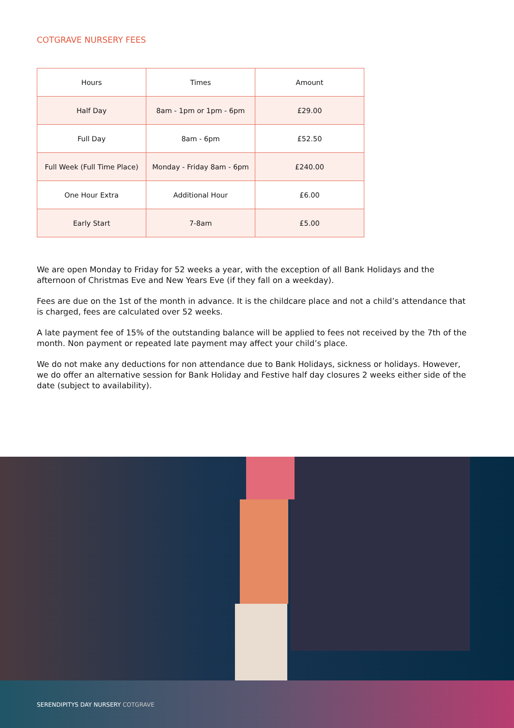COTGRAVE NURSERY FEES
| Hours | Times | Amount |
| --- | --- | --- |
| Half Day | 8am - 1pm or 1pm - 6pm | £29.00 |
| Full Day | 8am - 6pm | £52.50 |
| Full Week (Full Time Place) | Monday - Friday 8am - 6pm | £240.00 |
| One Hour Extra | Additional Hour | £6.00 |
| Early Start | 7-8am | £5.00 |
We are open Monday to Friday for 52 weeks a year, with the exception of all Bank Holidays and the afternoon of Christmas Eve and New Years Eve (if they fall on a weekday).
Fees are due on the 1st of the month in advance. It is the childcare place and not a child’s attendance that is charged, fees are calculated over 52 weeks.
A late payment fee of 15% of the outstanding balance will be applied to fees not received by the 7th of the month. Non payment or repeated late payment may affect your child’s place.
We do not make any deductions for non attendance due to Bank Holidays, sickness or holidays. However, we do offer an alternative session for Bank Holiday and Festive half day closures 2 weeks either side of the date (subject to availability).
SERENDIPITYS DAY NURSERY COTGRAVE